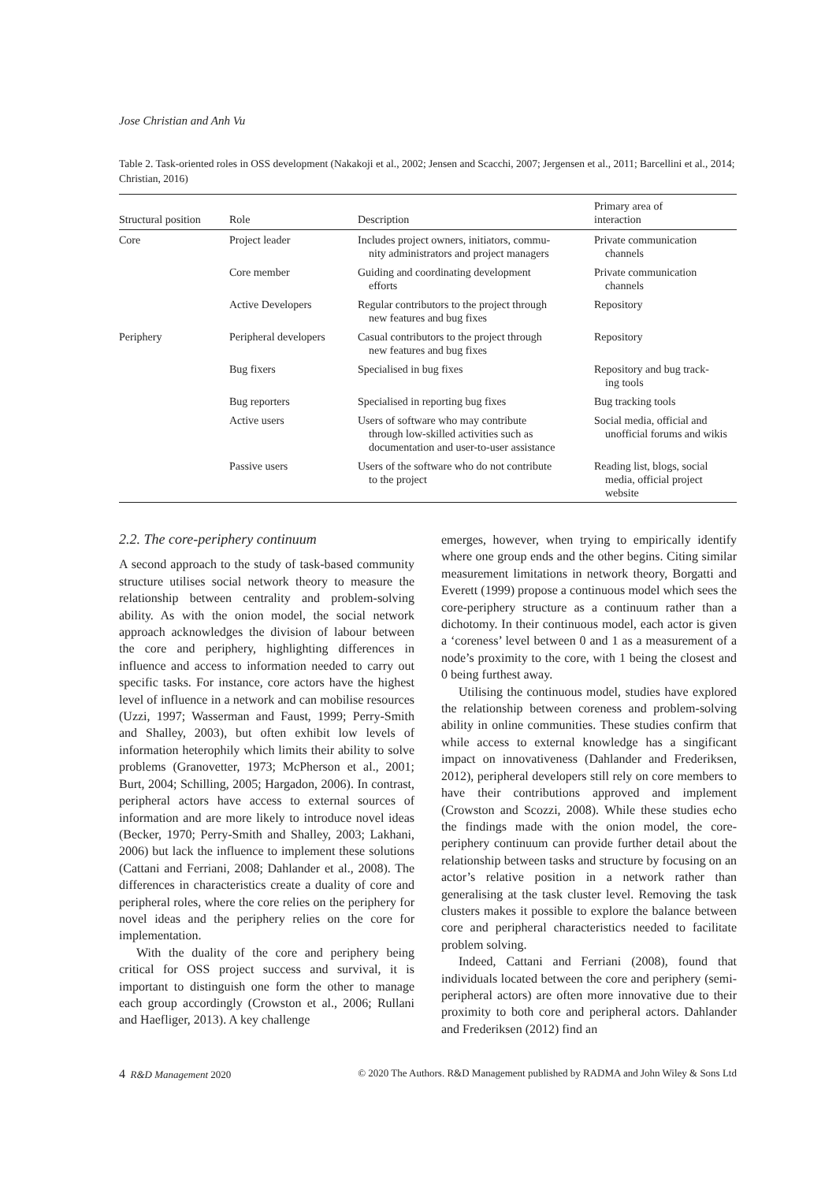Jose Christian and Anh Vu
Table 2. Task-oriented roles in OSS development (Nakakoji et al., 2002; Jensen and Scacchi, 2007; Jergensen et al., 2011; Barcellini et al., 2014; Christian, 2016)
| Structural position | Role | Description | Primary area of interaction |
| --- | --- | --- | --- |
| Core | Project leader | Includes project owners, initiators, commu- nity administrators and project managers | Private communication channels |
| | Core member | Guiding and coordinating development efforts | Private communication channels |
| | Active Developers | Regular contributors to the project through new features and bug fixes | Repository |
| Periphery | Peripheral developers | Casual contributors to the project through new features and bug fixes | Repository |
| | Bug fixers | Specialised in bug fixes | Repository and bug track- ing tools |
| | Bug reporters | Specialised in reporting bug fixes | Bug tracking tools |
| | Active users | Users of software who may contribute through low-skilled activities such as documentation and user-to-user assistance | Social media, official and unofficial forums and wikis |
| | Passive users | Users of the software who do not contribute to the project | Reading list, blogs, social media, official project website |
2.2. The core-periphery continuum
A second approach to the study of task-based community structure utilises social network theory to measure the relationship between centrality and problem-solving ability. As with the onion model, the social network approach acknowledges the division of labour between the core and periphery, highlighting differences in influence and access to information needed to carry out specific tasks. For instance, core actors have the highest level of influence in a network and can mobilise resources (Uzzi, 1997; Wasserman and Faust, 1999; Perry-Smith and Shalley, 2003), but often exhibit low levels of information heterophily which limits their ability to solve problems (Granovetter, 1973; McPherson et al., 2001; Burt, 2004; Schilling, 2005; Hargadon, 2006). In contrast, peripheral actors have access to external sources of information and are more likely to introduce novel ideas (Becker, 1970; Perry-Smith and Shalley, 2003; Lakhani, 2006) but lack the influence to implement these solutions (Cattani and Ferriani, 2008; Dahlander et al., 2008). The differences in characteristics create a duality of core and peripheral roles, where the core relies on the periphery for novel ideas and the periphery relies on the core for implementation.
With the duality of the core and periphery being critical for OSS project success and survival, it is important to distinguish one form the other to manage each group accordingly (Crowston et al., 2006; Rullani and Haefliger, 2013). A key challenge
emerges, however, when trying to empirically identify where one group ends and the other begins. Citing similar measurement limitations in network theory, Borgatti and Everett (1999) propose a continuous model which sees the core-periphery structure as a continuum rather than a dichotomy. In their continuous model, each actor is given a ‘coreness’ level between 0 and 1 as a measurement of a node’s proximity to the core, with 1 being the closest and 0 being furthest away.
Utilising the continuous model, studies have explored the relationship between coreness and problem-solving ability in online communities. These studies confirm that while access to external knowledge has a singificant impact on innovativeness (Dahlander and Frederiksen, 2012), peripheral developers still rely on core members to have their contributions approved and implement (Crowston and Scozzi, 2008). While these studies echo the findings made with the onion model, the core-periphery continuum can provide further detail about the relationship between tasks and structure by focusing on an actor’s relative position in a network rather than generalising at the task cluster level. Removing the task clusters makes it possible to explore the balance between core and peripheral characteristics needed to facilitate problem solving.
Indeed, Cattani and Ferriani (2008), found that individuals located between the core and periphery (semi-peripheral actors) are often more innovative due to their proximity to both core and peripheral actors. Dahlander and Frederiksen (2012) find an
4 R&D Management 2020 © 2020 The Authors. R&D Management published by RADMA and John Wiley & Sons Ltd